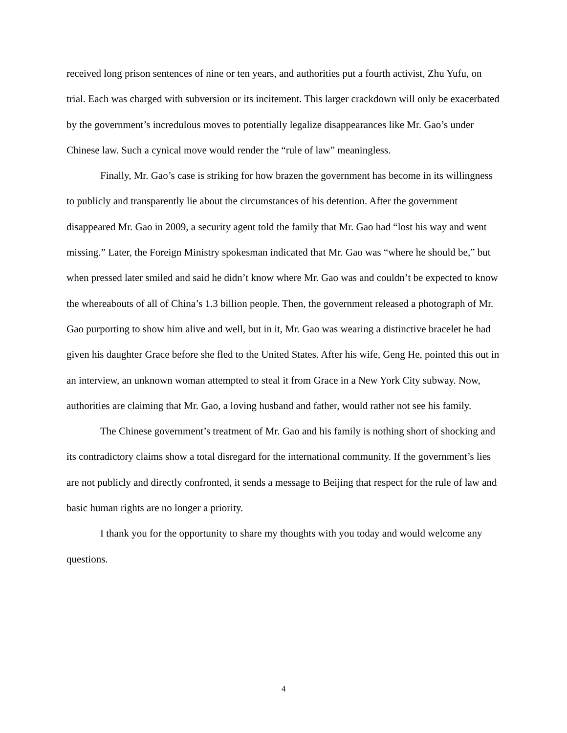received long prison sentences of nine or ten years, and authorities put a fourth activist, Zhu Yufu, on trial. Each was charged with subversion or its incitement. This larger crackdown will only be exacerbated by the government’s incredulous moves to potentially legalize disappearances like Mr. Gao’s under Chinese law. Such a cynical move would render the “rule of law” meaningless.
Finally, Mr. Gao’s case is striking for how brazen the government has become in its willingness to publicly and transparently lie about the circumstances of his detention. After the government disappeared Mr. Gao in 2009, a security agent told the family that Mr. Gao had “lost his way and went missing.” Later, the Foreign Ministry spokesman indicated that Mr. Gao was “where he should be,” but when pressed later smiled and said he didn’t know where Mr. Gao was and couldn’t be expected to know the whereabouts of all of China’s 1.3 billion people. Then, the government released a photograph of Mr. Gao purporting to show him alive and well, but in it, Mr. Gao was wearing a distinctive bracelet he had given his daughter Grace before she fled to the United States. After his wife, Geng He, pointed this out in an interview, an unknown woman attempted to steal it from Grace in a New York City subway. Now, authorities are claiming that Mr. Gao, a loving husband and father, would rather not see his family.
The Chinese government’s treatment of Mr. Gao and his family is nothing short of shocking and its contradictory claims show a total disregard for the international community. If the government’s lies are not publicly and directly confronted, it sends a message to Beijing that respect for the rule of law and basic human rights are no longer a priority.
I thank you for the opportunity to share my thoughts with you today and would welcome any questions.
4